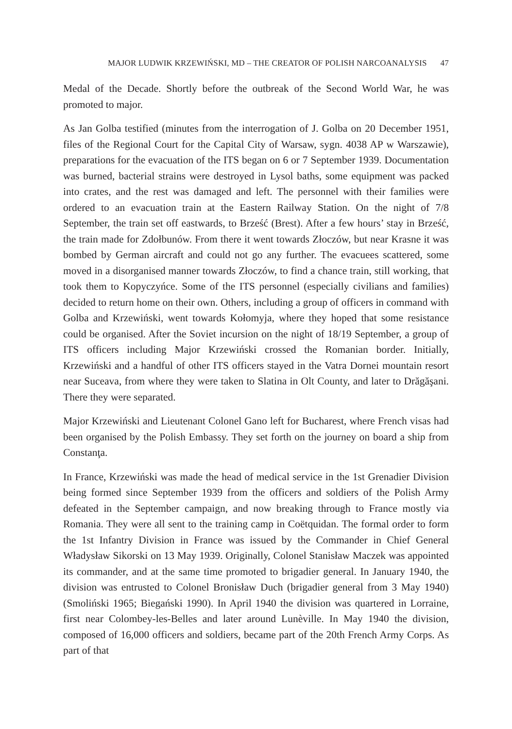MAJOR LUDWIK KRZEWIŃSKI, MD – THE CREATOR OF POLISH NARCOANALYSIS 47
Medal of the Decade. Shortly before the outbreak of the Second World War, he was promoted to major.
As Jan Golba testified (minutes from the interrogation of J. Golba on 20 December 1951, files of the Regional Court for the Capital City of Warsaw, sygn. 4038 AP w Warszawie), preparations for the evacuation of the ITS began on 6 or 7 September 1939. Documentation was burned, bacterial strains were destroyed in Lysol baths, some equipment was packed into crates, and the rest was damaged and left. The personnel with their families were ordered to an evacuation train at the Eastern Railway Station. On the night of 7/8 September, the train set off eastwards, to Brześć (Brest). After a few hours’ stay in Brześć, the train made for Zdołbunów. From there it went towards Złoczów, but near Krasne it was bombed by German aircraft and could not go any further. The evacuees scattered, some moved in a disorganised manner towards Złoczów, to find a chance train, still working, that took them to Kopyczyńce. Some of the ITS personnel (especially civilians and families) decided to return home on their own. Others, including a group of officers in command with Golba and Krzewiński, went towards Kołomyja, where they hoped that some resistance could be organised. After the Soviet incursion on the night of 18/19 September, a group of ITS officers including Major Krzewiński crossed the Romanian border. Initially, Krzewiński and a handful of other ITS officers stayed in the Vatra Dornei mountain resort near Suceava, from where they were taken to Slatina in Olt County, and later to Drăgăşani. There they were separated.
Major Krzewiński and Lieutenant Colonel Gano left for Bucharest, where French visas had been organised by the Polish Embassy. They set forth on the journey on board a ship from Constanţa.
In France, Krzewiński was made the head of medical service in the 1st Grenadier Division being formed since September 1939 from the officers and soldiers of the Polish Army defeated in the September campaign, and now breaking through to France mostly via Romania. They were all sent to the training camp in Coëtquidan. The formal order to form the 1st Infantry Division in France was issued by the Commander in Chief General Władysław Sikorski on 13 May 1939. Originally, Colonel Stanisław Maczek was appointed its commander, and at the same time promoted to brigadier general. In January 1940, the division was entrusted to Colonel Bronisław Duch (brigadier general from 3 May 1940) (Smoliński 1965; Biegański 1990). In April 1940 the division was quartered in Lorraine, first near Colombey-les-Belles and later around Lunèville. In May 1940 the division, composed of 16,000 officers and soldiers, became part of the 20th French Army Corps. As part of that